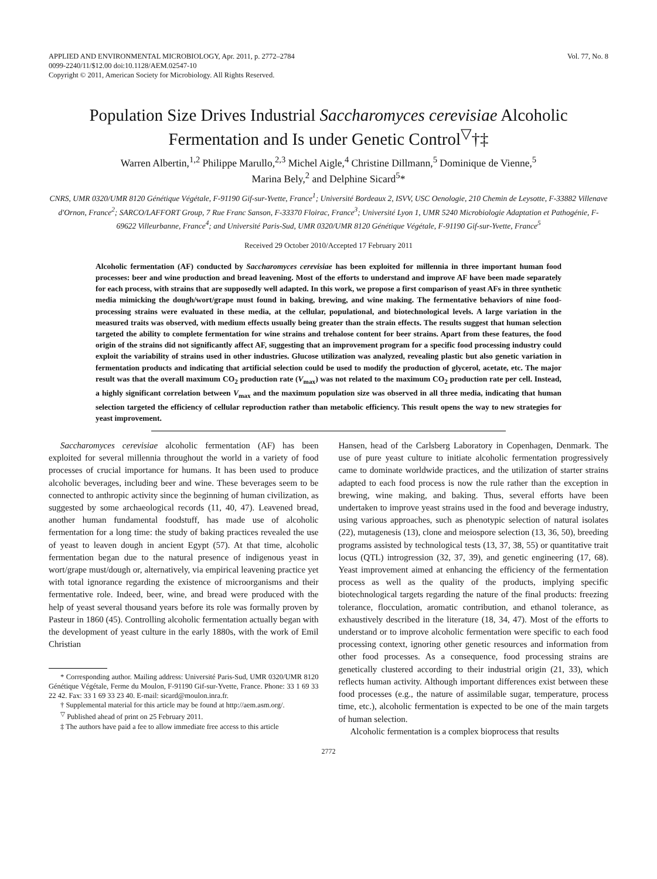APPLIED AND ENVIRONMENTAL MICROBIOLOGY, Apr. 2011, p. 2772–2784
0099-2240/11/$12.00 doi:10.1128/AEM.02547-10
Copyright © 2011, American Society for Microbiology. All Rights Reserved.
Vol. 77, No. 8
Population Size Drives Industrial Saccharomyces cerevisiae Alcoholic Fermentation and Is under Genetic Control<sup>▽</sup>†‡
Warren Albertin,<sup>1,2</sup> Philippe Marullo,<sup>2,3</sup> Michel Aigle,<sup>4</sup> Christine Dillmann,<sup>5</sup> Dominique de Vienne,<sup>5</sup>
Marina Bely,<sup>2</sup> and Delphine Sicard<sup>5</sup>*
CNRS, UMR 0320/UMR 8120 Génétique Végétale, F-91190 Gif-sur-Yvette, France<sup>1</sup>; Université Bordeaux 2, ISVV, USC Oenologie, 210 Chemin de Leysotte, F-33882 Villenave d'Ornon, France<sup>2</sup>; SARCO/LAFFORT Group, 7 Rue Franc Sanson, F-33370 Floirac, France<sup>3</sup>; Université Lyon 1, UMR 5240 Microbiologie Adaptation et Pathogénie, F-69622 Villeurbanne, France<sup>4</sup>; and Université Paris-Sud, UMR 0320/UMR 8120 Génétique Végétale, F-91190 Gif-sur-Yvette, France<sup>5</sup>
Received 29 October 2010/Accepted 17 February 2011
Alcoholic fermentation (AF) conducted by Saccharomyces cerevisiae has been exploited for millennia in three important human food processes: beer and wine production and bread leavening. Most of the efforts to understand and improve AF have been made separately for each process, with strains that are supposedly well adapted. In this work, we propose a first comparison of yeast AFs in three synthetic media mimicking the dough/wort/grape must found in baking, brewing, and wine making. The fermentative behaviors of nine food-processing strains were evaluated in these media, at the cellular, populational, and biotechnological levels. A large variation in the measured traits was observed, with medium effects usually being greater than the strain effects. The results suggest that human selection targeted the ability to complete fermentation for wine strains and trehalose content for beer strains. Apart from these features, the food origin of the strains did not significantly affect AF, suggesting that an improvement program for a specific food processing industry could exploit the variability of strains used in other industries. Glucose utilization was analyzed, revealing plastic but also genetic variation in fermentation products and indicating that artificial selection could be used to modify the production of glycerol, acetate, etc. The major result was that the overall maximum CO<sub>2</sub> production rate (V<sub>max</sub>) was not related to the maximum CO<sub>2</sub> production rate per cell. Instead, a highly significant correlation between V<sub>max</sub> and the maximum population size was observed in all three media, indicating that human selection targeted the efficiency of cellular reproduction rather than metabolic efficiency. This result opens the way to new strategies for yeast improvement.
Saccharomyces cerevisiae alcoholic fermentation (AF) has been exploited for several millennia throughout the world in a variety of food processes of crucial importance for humans. It has been used to produce alcoholic beverages, including beer and wine. These beverages seem to be connected to anthropic activity since the beginning of human civilization, as suggested by some archaeological records (11, 40, 47). Leavened bread, another human fundamental foodstuff, has made use of alcoholic fermentation for a long time: the study of baking practices revealed the use of yeast to leaven dough in ancient Egypt (57). At that time, alcoholic fermentation began due to the natural presence of indigenous yeast in wort/grape must/dough or, alternatively, via empirical leavening practice yet with total ignorance regarding the existence of microorganisms and their fermentative role. Indeed, beer, wine, and bread were produced with the help of yeast several thousand years before its role was formally proven by Pasteur in 1860 (45). Controlling alcoholic fermentation actually began with the development of yeast culture in the early 1880s, with the work of Emil Christian
* Corresponding author. Mailing address: Université Paris-Sud, UMR 0320/UMR 8120 Génétique Végétale, Ferme du Moulon, F-91190 Gif-sur-Yvette, France. Phone: 33 1 69 33 22 42. Fax: 33 1 69 33 23 40. E-mail: sicard@moulon.inra.fr.
† Supplemental material for this article may be found at http://aem.asm.org/.
<sup>▽</sup> Published ahead of print on 25 February 2011.
‡ The authors have paid a fee to allow immediate free access to this article
Hansen, head of the Carlsberg Laboratory in Copenhagen, Denmark. The use of pure yeast culture to initiate alcoholic fermentation progressively came to dominate worldwide practices, and the utilization of starter strains adapted to each food process is now the rule rather than the exception in brewing, wine making, and baking. Thus, several efforts have been undertaken to improve yeast strains used in the food and beverage industry, using various approaches, such as phenotypic selection of natural isolates (22), mutagenesis (13), clone and meiospore selection (13, 36, 50), breeding programs assisted by technological tests (13, 37, 38, 55) or quantitative trait locus (QTL) introgression (32, 37, 39), and genetic engineering (17, 68). Yeast improvement aimed at enhancing the efficiency of the fermentation process as well as the quality of the products, implying specific biotechnological targets regarding the nature of the final products: freezing tolerance, flocculation, aromatic contribution, and ethanol tolerance, as exhaustively described in the literature (18, 34, 47). Most of the efforts to understand or to improve alcoholic fermentation were specific to each food processing context, ignoring other genetic resources and information from other food processes. As a consequence, food processing strains are genetically clustered according to their industrial origin (21, 33), which reflects human activity. Although important differences exist between these food processes (e.g., the nature of assimilable sugar, temperature, process time, etc.), alcoholic fermentation is expected to be one of the main targets of human selection.
Alcoholic fermentation is a complex bioprocess that results
2772